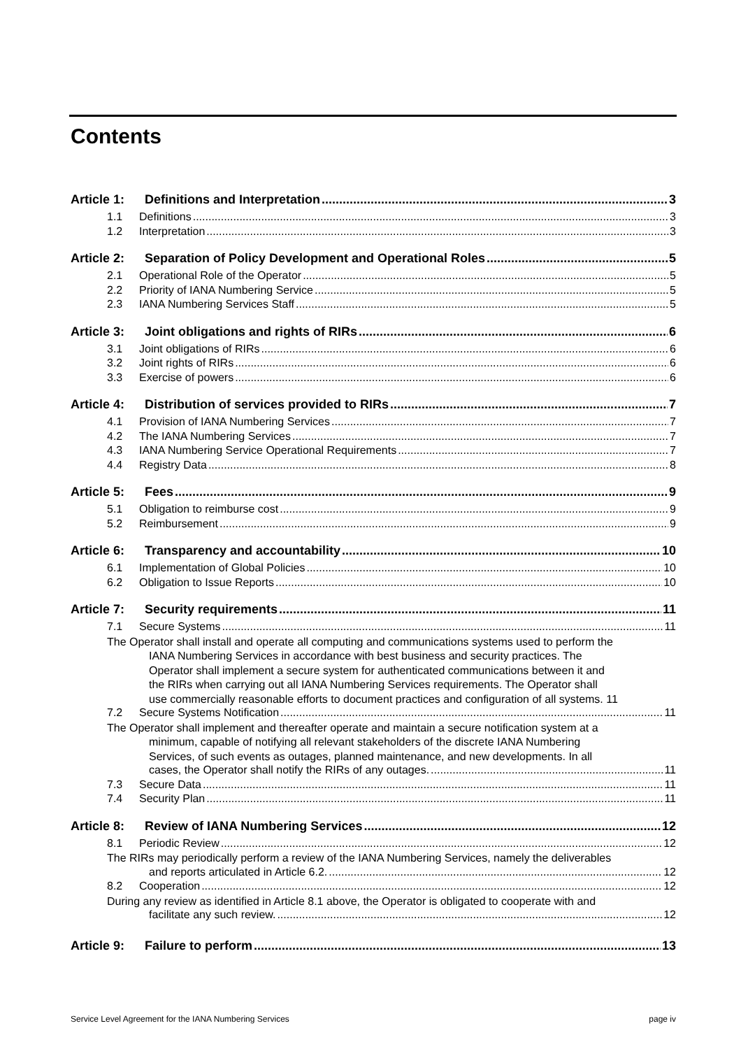Contents
Article 1: Definitions and Interpretation 3
1.1 Definitions 3
1.2 Interpretation 3
Article 2: Separation of Policy Development and Operational Roles 5
2.1 Operational Role of the Operator 5
2.2 Priority of IANA Numbering Service 5
2.3 IANA Numbering Services Staff 5
Article 3: Joint obligations and rights of RIRs 6
3.1 Joint obligations of RIRs 6
3.2 Joint rights of RIRs 6
3.3 Exercise of powers 6
Article 4: Distribution of services provided to RIRs 7
4.1 Provision of IANA Numbering Services 7
4.2 The IANA Numbering Services 7
4.3 IANA Numbering Service Operational Requirements 7
4.4 Registry Data 8
Article 5: Fees 9
5.1 Obligation to reimburse cost 9
5.2 Reimbursement 9
Article 6: Transparency and accountability 10
6.1 Implementation of Global Policies 10
6.2 Obligation to Issue Reports 10
Article 7: Security requirements 11
7.1 Secure Systems 11
The Operator shall install and operate all computing and communications systems used to perform the
IANA Numbering Services in accordance with best business and security practices. The
Operator shall implement a secure system for authenticated communications between it and
the RIRs when carrying out all IANA Numbering Services requirements. The Operator shall
use commercially reasonable efforts to document practices and configuration of all systems. 11
7.2 Secure Systems Notification 11
The Operator shall implement and thereafter operate and maintain a secure notification system at a
minimum, capable of notifying all relevant stakeholders of the discrete IANA Numbering
Services, of such events as outages, planned maintenance, and new developments. In all
cases, the Operator shall notify the RIRs of any outages. 11
7.3 Secure Data 11
7.4 Security Plan 11
Article 8: Review of IANA Numbering Services 12
8.1 Periodic Review 12
The RIRs may periodically perform a review of the IANA Numbering Services, namely the deliverables
and reports articulated in Article 6.2. 12
8.2 Cooperation 12
During any review as identified in Article 8.1 above, the Operator is obligated to cooperate with and
facilitate any such review. 12
Article 9: Failure to perform 13
Service Level Agreement for the IANA Numbering Services page iv